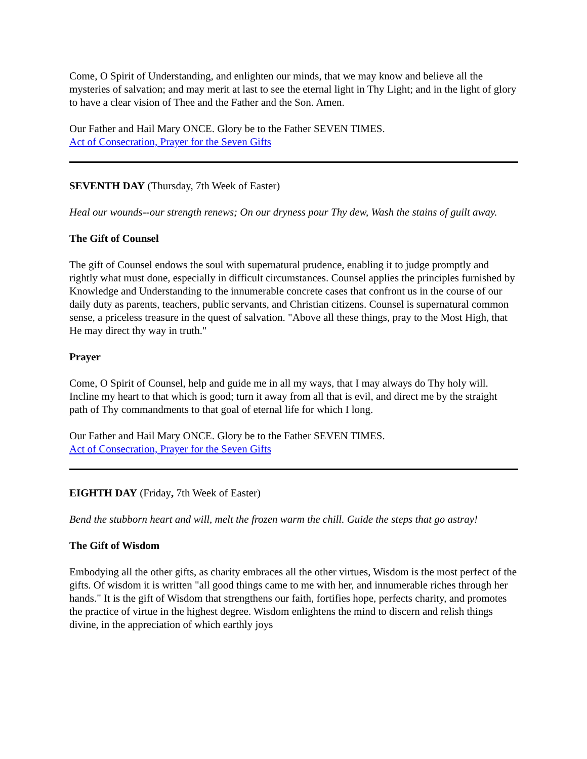Come, O Spirit of Understanding, and enlighten our minds, that we may know and believe all the mysteries of salvation; and may merit at last to see the eternal light in Thy Light; and in the light of glory to have a clear vision of Thee and the Father and the Son. Amen.
Our Father and Hail Mary ONCE. Glory be to the Father SEVEN TIMES.
Act of Consecration, Prayer for the Seven Gifts
SEVENTH DAY (Thursday, 7th Week of Easter)
Heal our wounds--our strength renews; On our dryness pour Thy dew, Wash the stains of guilt away.
The Gift of Counsel
The gift of Counsel endows the soul with supernatural prudence, enabling it to judge promptly and rightly what must done, especially in difficult circumstances. Counsel applies the principles furnished by Knowledge and Understanding to the innumerable concrete cases that confront us in the course of our daily duty as parents, teachers, public servants, and Christian citizens. Counsel is supernatural common sense, a priceless treasure in the quest of salvation. "Above all these things, pray to the Most High, that He may direct thy way in truth."
Prayer
Come, O Spirit of Counsel, help and guide me in all my ways, that I may always do Thy holy will. Incline my heart to that which is good; turn it away from all that is evil, and direct me by the straight path of Thy commandments to that goal of eternal life for which I long.
Our Father and Hail Mary ONCE. Glory be to the Father SEVEN TIMES.
Act of Consecration, Prayer for the Seven Gifts
EIGHTH DAY (Friday, 7th Week of Easter)
Bend the stubborn heart and will, melt the frozen warm the chill. Guide the steps that go astray!
The Gift of Wisdom
Embodying all the other gifts, as charity embraces all the other virtues, Wisdom is the most perfect of the gifts. Of wisdom it is written "all good things came to me with her, and innumerable riches through her hands." It is the gift of Wisdom that strengthens our faith, fortifies hope, perfects charity, and promotes the practice of virtue in the highest degree. Wisdom enlightens the mind to discern and relish things divine, in the appreciation of which earthly joys